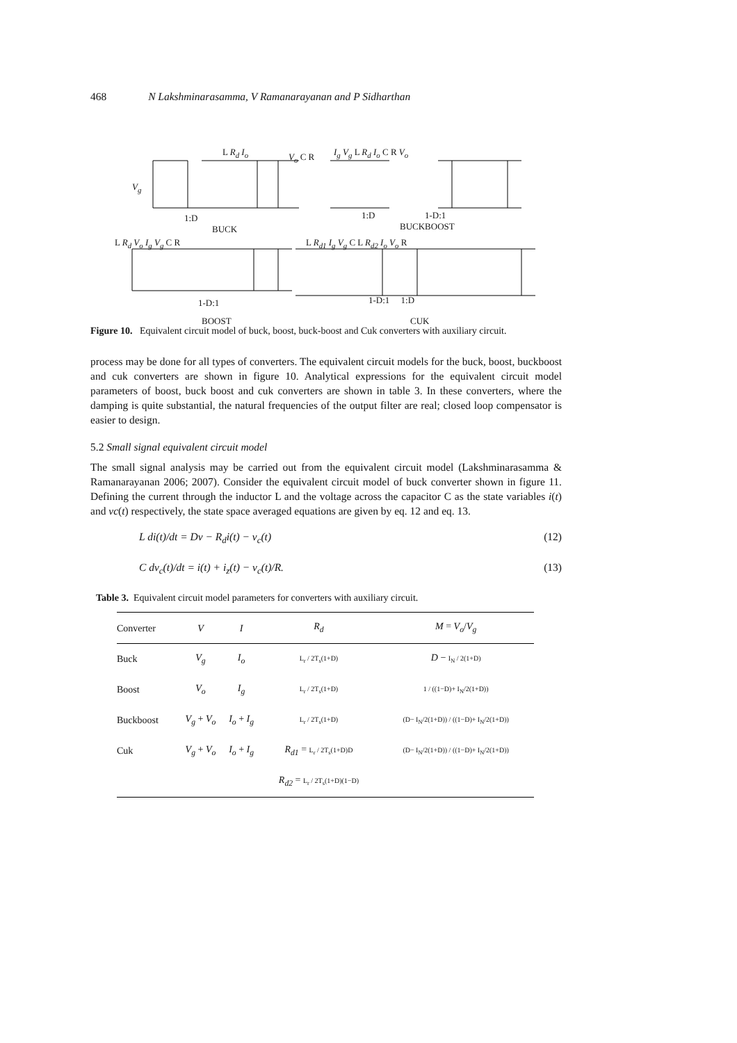468 N Lakshminarasamma, V Ramanarayanan and P Sidharthan
V<sub>g</sub>
L R<sub>d</sub> I<sub>o</sub> V<sub>o</sub> C R
1:D
BUCK
I<sub>g</sub> V<sub>g</sub> L R<sub>d</sub> I<sub>o</sub> C R V<sub>o</sub>
1:D 1-D:1
BUCKBOOST
L R<sub>d</sub> V<sub>o</sub> I<sub>g</sub> V<sub>g</sub> C R
1-D:1
BOOST
L R<sub>d1</sub> I<sub>g</sub> V<sub>g</sub> C L R<sub>d2</sub> I<sub>o</sub> V<sub>o</sub> R
1-D:1 1:D
CUK
Figure 10. Equivalent circuit model of buck, boost, buck-boost and Cuk converters with auxiliary circuit.
process may be done for all types of converters. The equivalent circuit models for the buck, boost, buckboost and cuk converters are shown in figure 10. Analytical expressions for the equivalent circuit model parameters of boost, buck boost and cuk converters are shown in table 3. In these converters, where the damping is quite substantial, the natural frequencies of the output filter are real; closed loop compensator is easier to design.
5.2 Small signal equivalent circuit model
The small signal analysis may be carried out from the equivalent circuit model (Lakshminarasamma & Ramanarayanan 2006; 2007). Consider the equivalent circuit model of buck converter shown in figure 11. Defining the current through the inductor L and the voltage across the capacitor C as the state variables i(t) and vc(t) respectively, the state space averaged equations are given by eq. 12 and eq. 13.
L di(t)/dt = Dv − R<sub>d</sub>i(t) − v<sub>c</sub>(t) (12)
C dv<sub>c</sub>(t)/dt = i(t) + i<sub>z</sub>(t) − v<sub>c</sub>(t)/R. (13)
Table 3. Equivalent circuit model parameters for converters with auxiliary circuit.
| Converter | V | I | R<sub>d</sub> | M = V<sub>o</sub> / V<sub>g</sub> |
| --- | --- | --- | --- | --- |
| Buck | V<sub>g</sub> | I<sub>o</sub> | L<sub>r</sub> / 2T<sub>s</sub>(1+D) | D − I<sub>N</sub> / 2(1+D) |
| Boost | V<sub>o</sub> | I<sub>g</sub> | L<sub>r</sub> / 2T<sub>s</sub>(1+D) | 1 / ((1−D)+ I<sub>N</sub>/2(1+D)) |
| Buckboost | V<sub>g</sub> + V<sub>o</sub> | I<sub>o</sub> + I<sub>g</sub> | L<sub>r</sub> / 2T<sub>s</sub>(1+D) | (D− I<sub>N</sub>/2(1+D)) / ((1−D)+ I<sub>N</sub>/2(1+D)) |
| Cuk | V<sub>g</sub> + V<sub>o</sub> | I<sub>o</sub> + I<sub>g</sub> | R<sub>d1</sub> = L<sub>r</sub> / 2T<sub>s</sub>(1+D)D | (D− I<sub>N</sub>/2(1+D)) / ((1−D)+ I<sub>N</sub>/2(1+D)) |
| | | | R<sub>d2</sub> = L<sub>r</sub> / 2T<sub>s</sub>(1+D)(1−D) | |